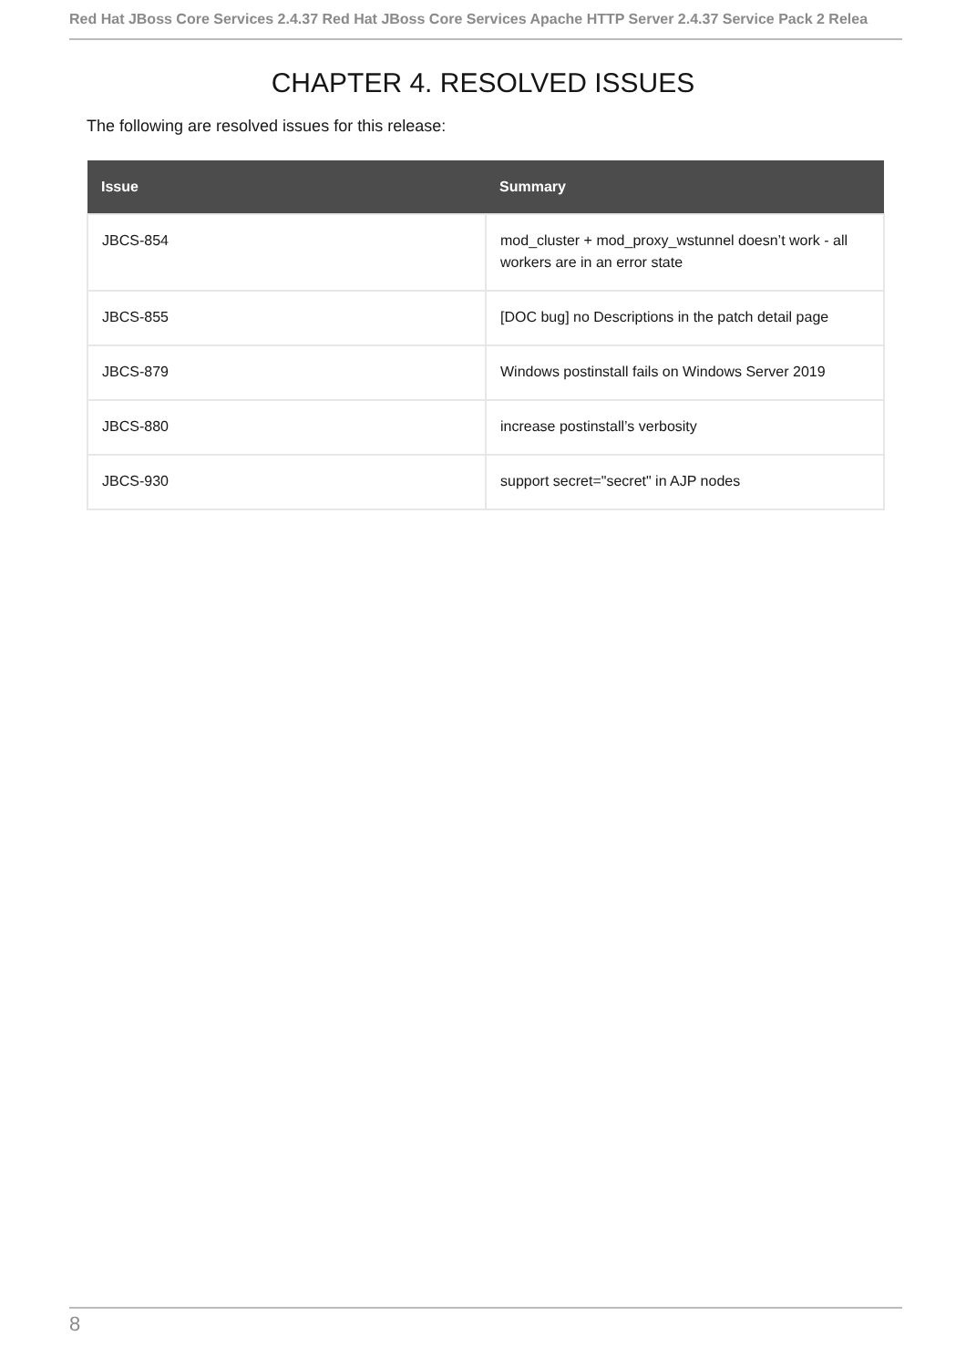Red Hat JBoss Core Services 2.4.37 Red Hat JBoss Core Services Apache HTTP Server 2.4.37 Service Pack 2 Relea
CHAPTER 4. RESOLVED ISSUES
The following are resolved issues for this release:
| Issue | Summary |
| --- | --- |
| JBCS-854 | mod_cluster + mod_proxy_wstunnel doesn’t work - all workers are in an error state |
| JBCS-855 | [DOC bug] no Descriptions in the patch detail page |
| JBCS-879 | Windows postinstall fails on Windows Server 2019 |
| JBCS-880 | increase postinstall’s verbosity |
| JBCS-930 | support secret="secret" in AJP nodes |
8